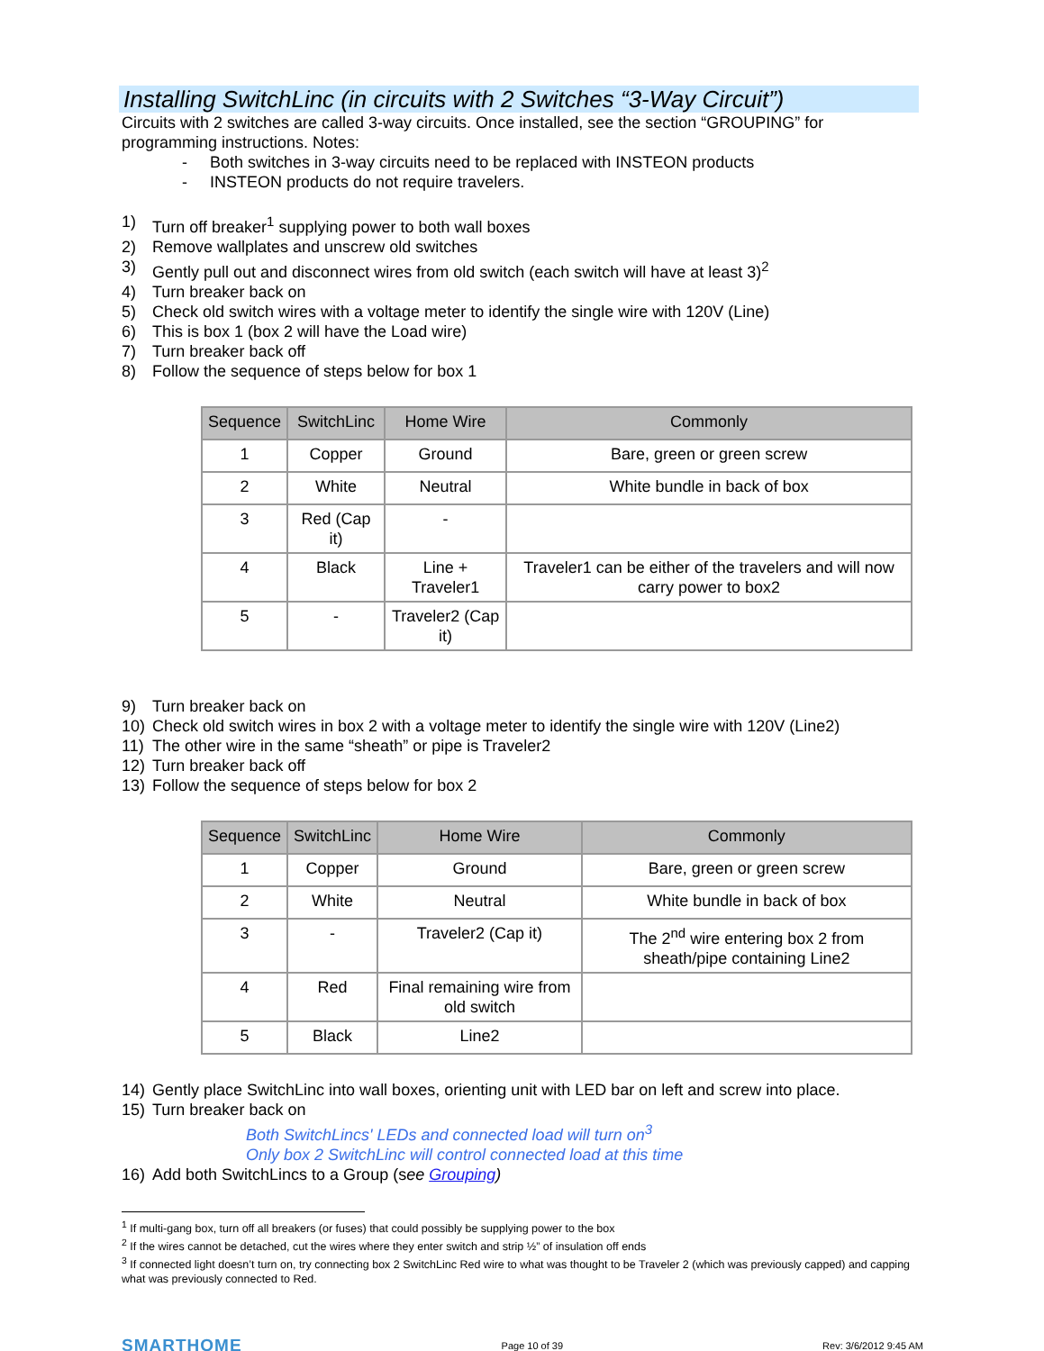Installing SwitchLinc (in circuits with 2 Switches “3-Way Circuit”)
Circuits with 2 switches are called 3-way circuits. Once installed, see the section “GROUPING” for programming instructions. Notes:
- Both switches in 3-way circuits need to be replaced with INSTEON products
- INSTEON products do not require travelers.
1) Turn off breaker<sup>1</sup> supplying power to both wall boxes
2) Remove wallplates and unscrew old switches
3) Gently pull out and disconnect wires from old switch (each switch will have at least 3)<sup>2</sup>
4) Turn breaker back on
5) Check old switch wires with a voltage meter to identify the single wire with 120V (Line)
6) This is box 1 (box 2 will have the Load wire)
7) Turn breaker back off
8) Follow the sequence of steps below for box 1
| Sequence | SwitchLinc | Home Wire | Commonly |
| --- | --- | --- | --- |
| 1 | Copper | Ground | Bare, green or green screw |
| 2 | White | Neutral | White bundle in back of box |
| 3 | Red (Cap it) | - | |
| 4 | Black | Line + Traveler1 | Traveler1 can be either of the travelers and will now carry power to box2 |
| 5 | - | Traveler2 (Cap it) | |
9) Turn breaker back on
10) Check old switch wires in box 2 with a voltage meter to identify the single wire with 120V (Line2)
11) The other wire in the same “sheath” or pipe is Traveler2
12) Turn breaker back off
13) Follow the sequence of steps below for box 2
| Sequence | SwitchLinc | Home Wire | Commonly |
| --- | --- | --- | --- |
| 1 | Copper | Ground | Bare, green or green screw |
| 2 | White | Neutral | White bundle in back of box |
| 3 | - | Traveler2 (Cap it) | The 2<sup>nd</sup> wire entering box 2 from sheath/pipe containing Line2 |
| 4 | Red | Final remaining wire from old switch | |
| 5 | Black | Line2 | |
14) Gently place SwitchLinc into wall boxes, orienting unit with LED bar on left and screw into place.
15) Turn breaker back on
Both SwitchLincs' LEDs and connected load will turn on<sup>3</sup>
Only box 2 SwitchLinc will control connected load at this time
16) Add both SwitchLincs to a Group (see Grouping)
<sup>1</sup> If multi-gang box, turn off all breakers (or fuses) that could possibly be supplying power to the box
<sup>2</sup> If the wires cannot be detached, cut the wires where they enter switch and strip ½” of insulation off ends
<sup>3</sup> If connected light doesn’t turn on, try connecting box 2 SwitchLinc Red wire to what was thought to be Traveler 2 (which was previously capped) and capping what was previously connected to Red.
SMARTHOME Page 10 of 39 Rev: 3/6/2012 9:45 AM